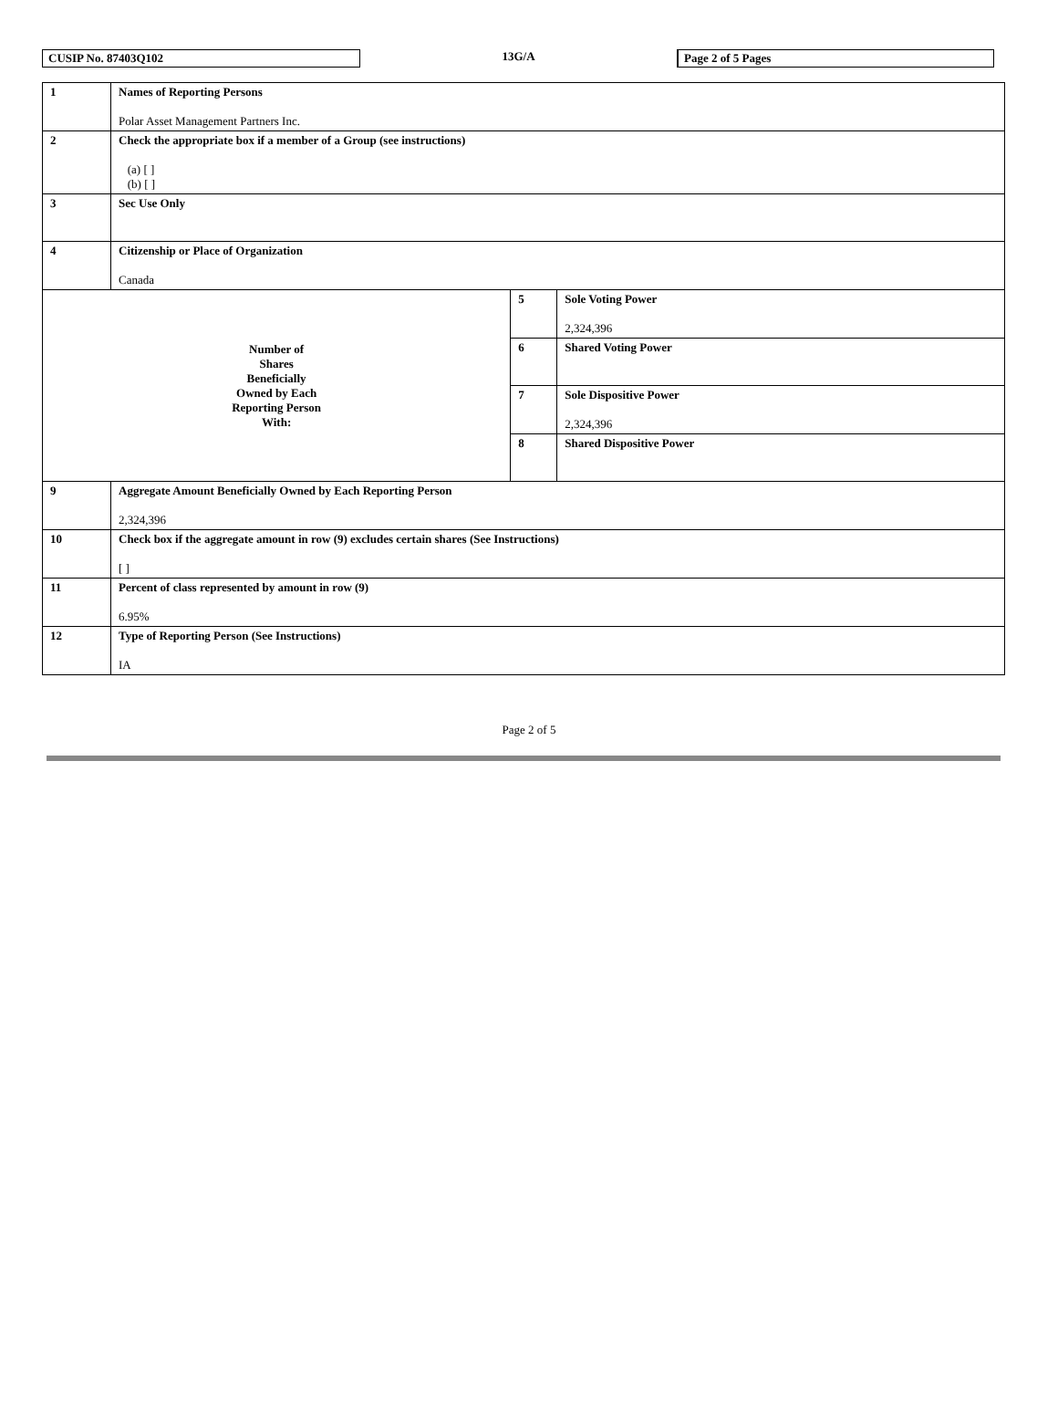CUSIP No. 87403Q102
13G/A
Page 2 of 5 Pages
| 1 | Names of Reporting Persons Polar Asset Management Partners Inc. | | |
| 2 | Check the appropriate box if a member of a Group (see instructions) (a) [ ] (b) [ ] | | |
| 3 | Sec Use Only | | |
| 4 | Citizenship or Place of Organization Canada | | |
| Number of Shares Beneficially Owned by Each Reporting Person With: | | 5 | Sole Voting Power 2,324,396 |
| | | 6 | Shared Voting Power |
| | | 7 | Sole Dispositive Power 2,324,396 |
| | | 8 | Shared Dispositive Power |
| 9 | Aggregate Amount Beneficially Owned by Each Reporting Person 2,324,396 | | |
| 10 | Check box if the aggregate amount in row (9) excludes certain shares (See Instructions) [ ] | | |
| 11 | Percent of class represented by amount in row (9) 6.95% | | |
| 12 | Type of Reporting Person (See Instructions) IA | | |
Page 2 of 5